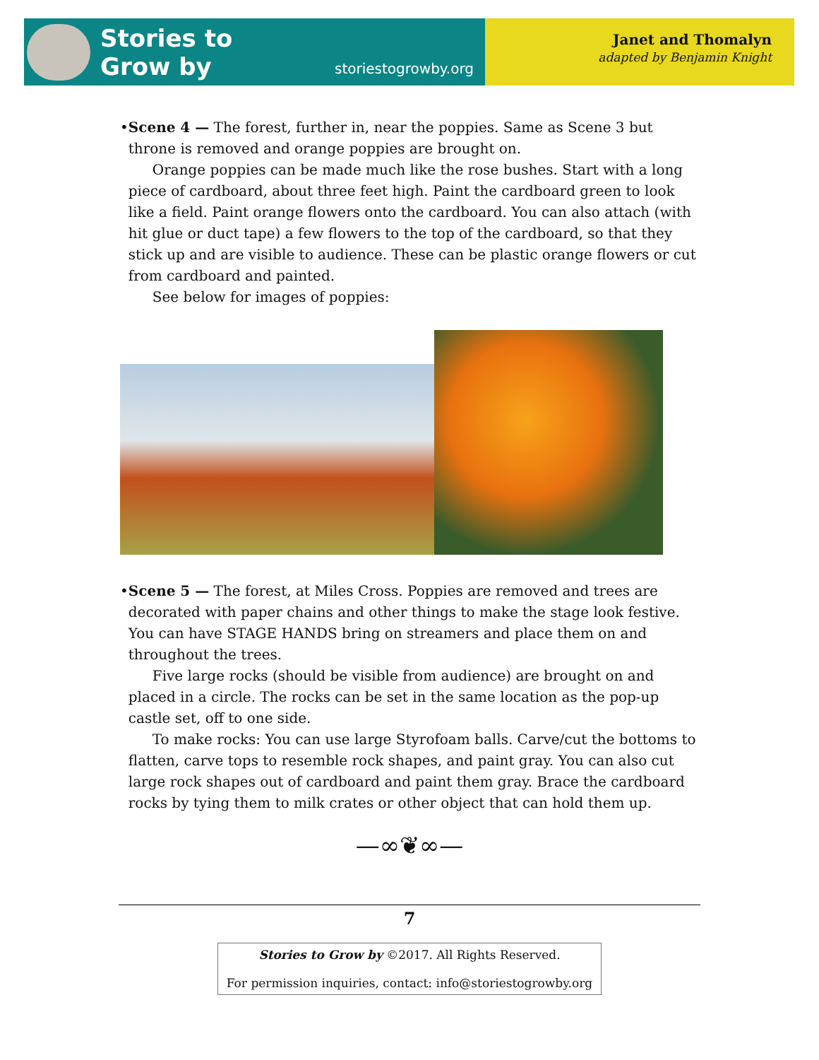Stories to
Grow by
storiestogrowby.org
Janet and Thomalyn
adapted by Benjamin Knight
• Scene 4 — The forest, further in, near the poppies. Same as Scene 3 but throne is removed and orange poppies are brought on.
Orange poppies can be made much like the rose bushes. Start with a long piece of cardboard, about three feet high. Paint the cardboard green to look like a field. Paint orange flowers onto the cardboard. You can also attach (with hit glue or duct tape) a few flowers to the top of the cardboard, so that they stick up and are visible to audience. These can be plastic orange flowers or cut from cardboard and painted.
See below for images of poppies:
• Scene 5 — The forest, at Miles Cross. Poppies are removed and trees are decorated with paper chains and other things to make the stage look festive. You can have STAGE HANDS bring on streamers and place them on and throughout the trees.
Five large rocks (should be visible from audience) are brought on and placed in a circle. The rocks can be set in the same location as the pop-up castle set, off to one side.
To make rocks: You can use large Styrofoam balls. Carve/cut the bottoms to flatten, carve tops to resemble rock shapes, and paint gray. You can also cut large rock shapes out of cardboard and paint them gray. Brace the cardboard rocks by tying them to milk crates or other object that can hold them up.
—∞❦∞—
7
Stories to Grow by ©2017. All Rights Reserved.
For permission inquiries, contact: info@storiestogrowby.org